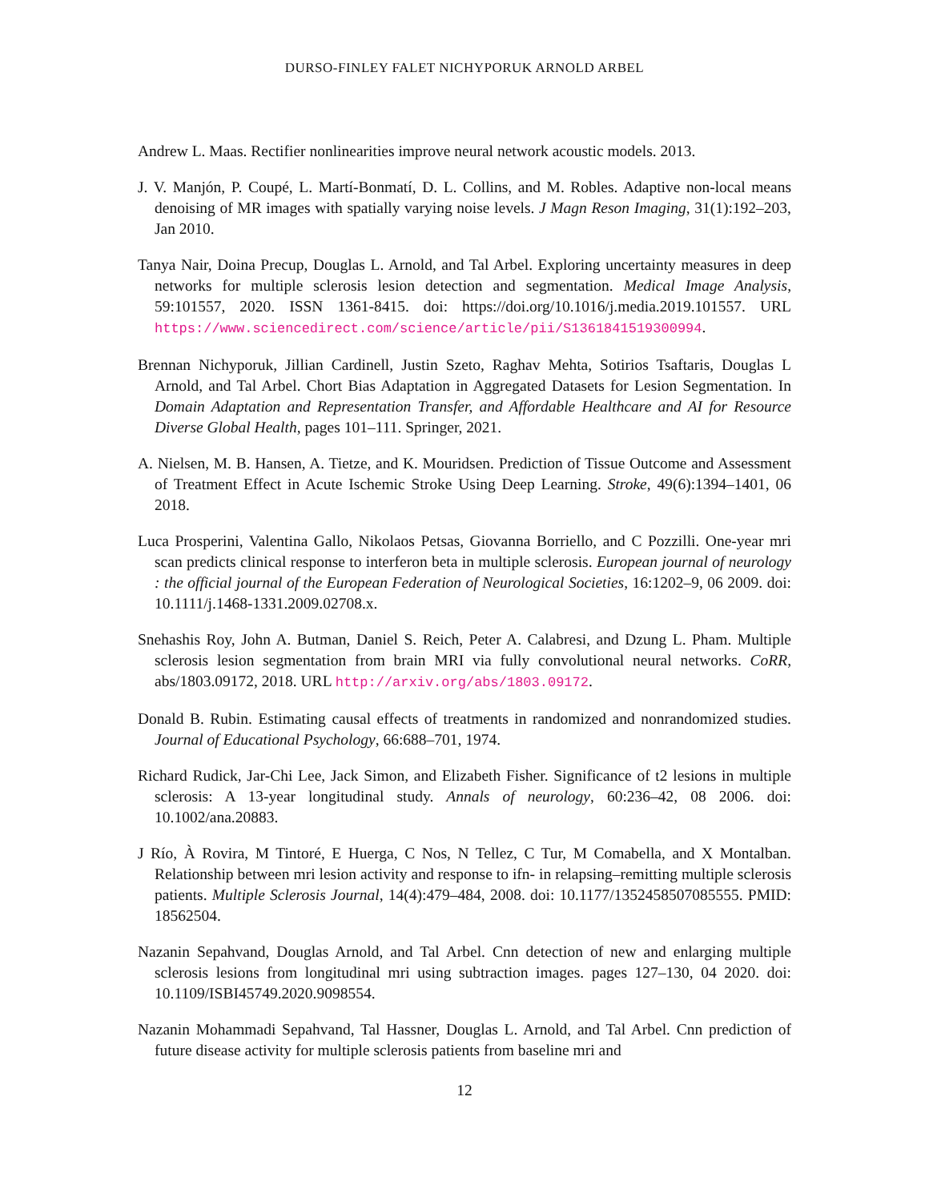DURSO-FINLEY FALET NICHYPORUK ARNOLD ARBEL
Andrew L. Maas. Rectifier nonlinearities improve neural network acoustic models. 2013.
J. V. Manjón, P. Coupé, L. Martí-Bonmatí, D. L. Collins, and M. Robles. Adaptive non-local means denoising of MR images with spatially varying noise levels. J Magn Reson Imaging, 31(1):192–203, Jan 2010.
Tanya Nair, Doina Precup, Douglas L. Arnold, and Tal Arbel. Exploring uncertainty measures in deep networks for multiple sclerosis lesion detection and segmentation. Medical Image Analysis, 59:101557, 2020. ISSN 1361-8415. doi: https://doi.org/10.1016/j.media.2019.101557. URL https://www.sciencedirect.com/science/article/pii/S1361841519300994.
Brennan Nichyporuk, Jillian Cardinell, Justin Szeto, Raghav Mehta, Sotirios Tsaftaris, Douglas L Arnold, and Tal Arbel. Chort Bias Adaptation in Aggregated Datasets for Lesion Segmentation. In Domain Adaptation and Representation Transfer, and Affordable Healthcare and AI for Resource Diverse Global Health, pages 101–111. Springer, 2021.
A. Nielsen, M. B. Hansen, A. Tietze, and K. Mouridsen. Prediction of Tissue Outcome and Assessment of Treatment Effect in Acute Ischemic Stroke Using Deep Learning. Stroke, 49(6):1394–1401, 06 2018.
Luca Prosperini, Valentina Gallo, Nikolaos Petsas, Giovanna Borriello, and C Pozzilli. One-year mri scan predicts clinical response to interferon beta in multiple sclerosis. European journal of neurology : the official journal of the European Federation of Neurological Societies, 16:1202–9, 06 2009. doi: 10.1111/j.1468-1331.2009.02708.x.
Snehashis Roy, John A. Butman, Daniel S. Reich, Peter A. Calabresi, and Dzung L. Pham. Multiple sclerosis lesion segmentation from brain MRI via fully convolutional neural networks. CoRR, abs/1803.09172, 2018. URL http://arxiv.org/abs/1803.09172.
Donald B. Rubin. Estimating causal effects of treatments in randomized and nonrandomized studies. Journal of Educational Psychology, 66:688–701, 1974.
Richard Rudick, Jar-Chi Lee, Jack Simon, and Elizabeth Fisher. Significance of t2 lesions in multiple sclerosis: A 13-year longitudinal study. Annals of neurology, 60:236–42, 08 2006. doi: 10.1002/ana.20883.
J Río, À Rovira, M Tintoré, E Huerga, C Nos, N Tellez, C Tur, M Comabella, and X Montalban. Relationship between mri lesion activity and response to ifn- in relapsing–remitting multiple sclerosis patients. Multiple Sclerosis Journal, 14(4):479–484, 2008. doi: 10.1177/1352458507085555. PMID: 18562504.
Nazanin Sepahvand, Douglas Arnold, and Tal Arbel. Cnn detection of new and enlarging multiple sclerosis lesions from longitudinal mri using subtraction images. pages 127–130, 04 2020. doi: 10.1109/ISBI45749.2020.9098554.
Nazanin Mohammadi Sepahvand, Tal Hassner, Douglas L. Arnold, and Tal Arbel. Cnn prediction of future disease activity for multiple sclerosis patients from baseline mri and
12